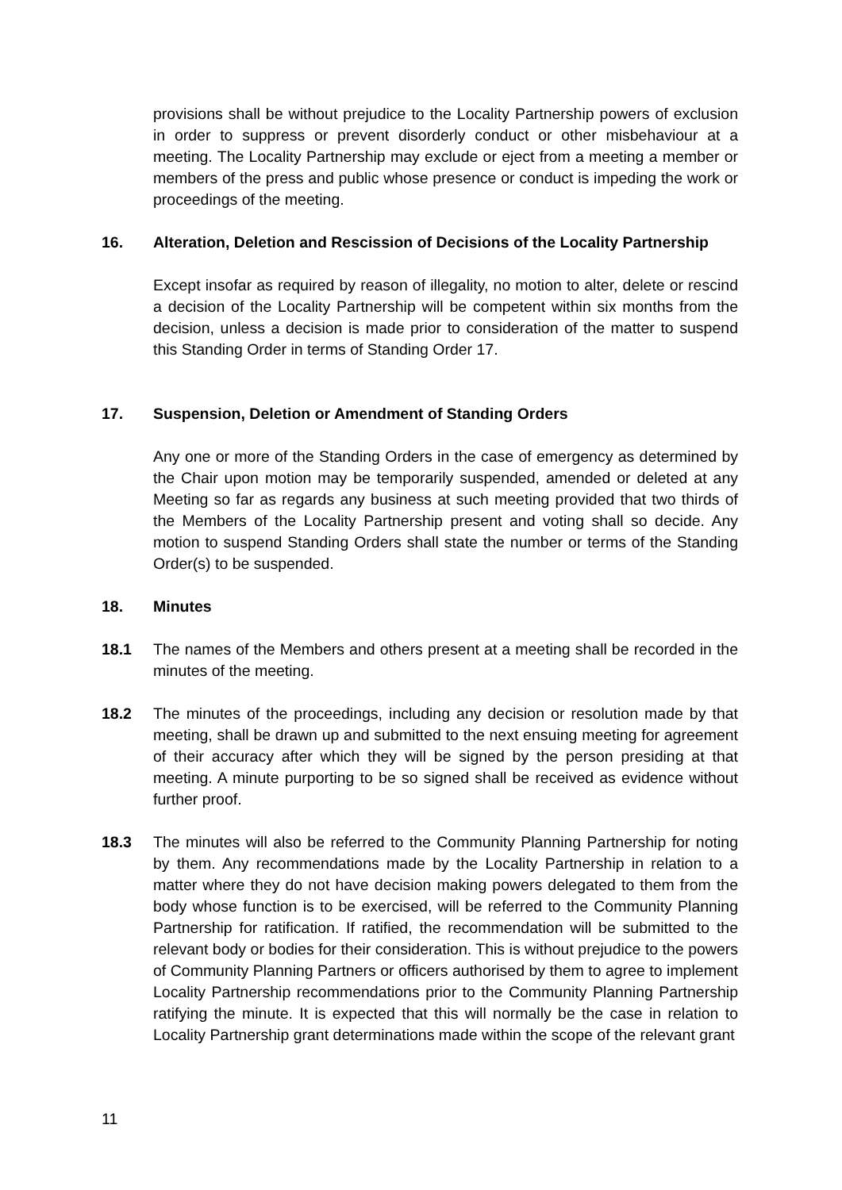provisions shall be without prejudice to the Locality Partnership powers of exclusion in order to suppress or prevent disorderly conduct or other misbehaviour at a meeting. The Locality Partnership may exclude or eject from a meeting a member or members of the press and public whose presence or conduct is impeding the work or proceedings of the meeting.
16. Alteration, Deletion and Rescission of Decisions of the Locality Partnership
Except insofar as required by reason of illegality, no motion to alter, delete or rescind a decision of the Locality Partnership will be competent within six months from the decision, unless a decision is made prior to consideration of the matter to suspend this Standing Order in terms of Standing Order 17.
17. Suspension, Deletion or Amendment of Standing Orders
Any one or more of the Standing Orders in the case of emergency as determined by the Chair upon motion may be temporarily suspended, amended or deleted at any Meeting so far as regards any business at such meeting provided that two thirds of the Members of the Locality Partnership present and voting shall so decide. Any motion to suspend Standing Orders shall state the number or terms of the Standing Order(s) to be suspended.
18. Minutes
18.1 The names of the Members and others present at a meeting shall be recorded in the minutes of the meeting.
18.2 The minutes of the proceedings, including any decision or resolution made by that meeting, shall be drawn up and submitted to the next ensuing meeting for agreement of their accuracy after which they will be signed by the person presiding at that meeting. A minute purporting to be so signed shall be received as evidence without further proof.
18.3 The minutes will also be referred to the Community Planning Partnership for noting by them. Any recommendations made by the Locality Partnership in relation to a matter where they do not have decision making powers delegated to them from the body whose function is to be exercised, will be referred to the Community Planning Partnership for ratification. If ratified, the recommendation will be submitted to the relevant body or bodies for their consideration. This is without prejudice to the powers of Community Planning Partners or officers authorised by them to agree to implement Locality Partnership recommendations prior to the Community Planning Partnership ratifying the minute. It is expected that this will normally be the case in relation to Locality Partnership grant determinations made within the scope of the relevant grant
11